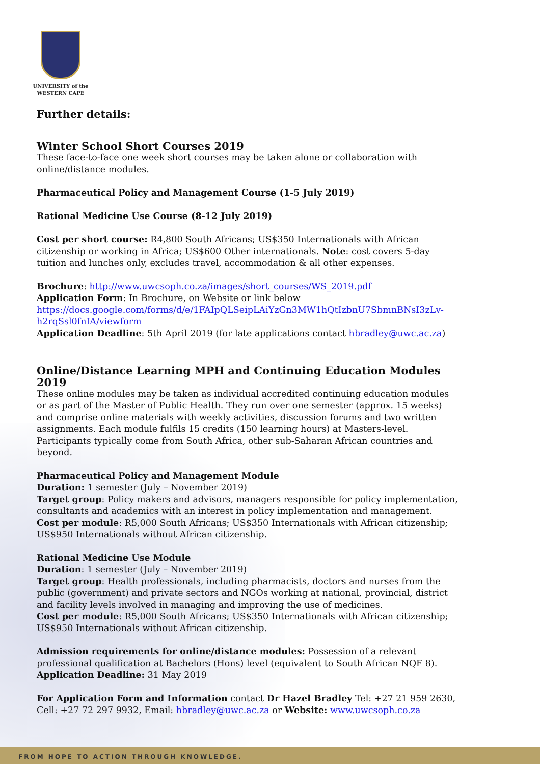UNIVERSITY of the
WESTERN CAPE
Further details:
Winter School Short Courses 2019
These face-to-face one week short courses may be taken alone or collaboration with online/distance modules.
Pharmaceutical Policy and Management Course (1-5 July 2019)
Rational Medicine Use Course (8-12 July 2019)
Cost per short course: R4,800 South Africans; US$350 Internationals with African citizenship or working in Africa; US$600 Other internationals. Note: cost covers 5-day tuition and lunches only, excludes travel, accommodation & all other expenses.
Brochure: http://www.uwcsoph.co.za/images/short_courses/WS_2019.pdf
Application Form: In Brochure, on Website or link below
https://docs.google.com/forms/d/e/1FAIpQLSeipLAiYzGn3MW1hQtIzbnU7SbmnBNsI3zLv-h2rqSsl0fnIA/viewform
Application Deadline: 5th April 2019 (for late applications contact hbradley@uwc.ac.za)
Online/Distance Learning MPH and Continuing Education Modules 2019
These online modules may be taken as individual accredited continuing education modules or as part of the Master of Public Health. They run over one semester (approx. 15 weeks) and comprise online materials with weekly activities, discussion forums and two written assignments. Each module fulfils 15 credits (150 learning hours) at Masters-level. Participants typically come from South Africa, other sub-Saharan African countries and beyond.
Pharmaceutical Policy and Management Module
Duration: 1 semester (July – November 2019)
Target group: Policy makers and advisors, managers responsible for policy implementation, consultants and academics with an interest in policy implementation and management.
Cost per module: R5,000 South Africans; US$350 Internationals with African citizenship; US$950 Internationals without African citizenship.
Rational Medicine Use Module
Duration: 1 semester (July – November 2019)
Target group: Health professionals, including pharmacists, doctors and nurses from the public (government) and private sectors and NGOs working at national, provincial, district and facility levels involved in managing and improving the use of medicines.
Cost per module: R5,000 South Africans; US$350 Internationals with African citizenship; US$950 Internationals without African citizenship.
Admission requirements for online/distance modules: Possession of a relevant professional qualification at Bachelors (Hons) level (equivalent to South African NQF 8).
Application Deadline: 31 May 2019
For Application Form and Information contact Dr Hazel Bradley Tel: +27 21 959 2630, Cell: +27 72 297 9932, Email: hbradley@uwc.ac.za or Website: www.uwcsoph.co.za
FROM HOPE TO ACTION THROUGH KNOWLEDGE.